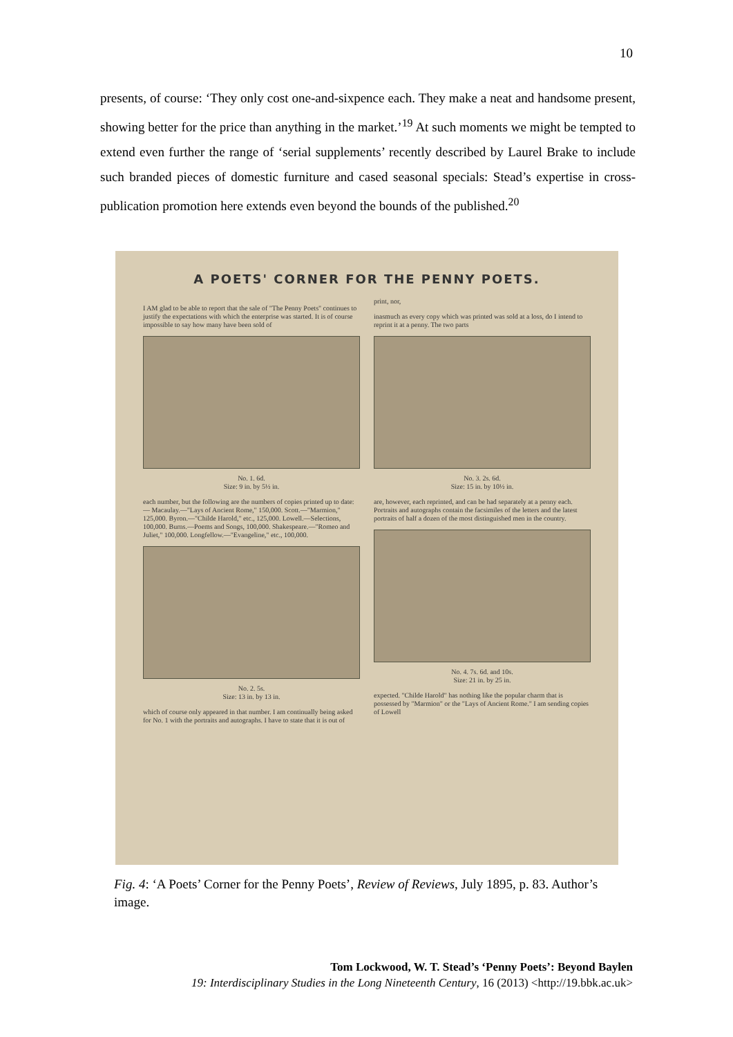10
presents, of course: ‘They only cost one-and-sixpence each. They make a neat and handsome present, showing better for the price than anything in the market.’<sup>19</sup> At such moments we might be tempted to extend even further the range of ‘serial supplements’ recently described by Laurel Brake to include such branded pieces of domestic furniture and cased seasonal specials: Stead’s expertise in cross-publication promotion here extends even beyond the bounds of the published.<sup>20</sup>
A POETS' CORNER FOR THE PENNY POETS.
I AM glad to be able to report that the sale of "The Penny Poets" continues to justify the expectations with which the enterprise was started. It is of course impossible to say how many have been sold of
No. 1. 6d.
Size: 9 in. by 5½ in.
each number, but the following are the numbers of copies printed up to date:— Macaulay.—"Lays of Ancient Rome," 150,000. Scott.—"Marmion," 125,000. Byron.—"Childe Harold," etc., 125,000. Lowell.—Selections, 100,000. Burns.—Poems and Songs, 100,000. Shakespeare.—"Romeo and Juliet," 100,000. Longfellow.—"Evangeline," etc., 100,000.
No. 2. 5s.
Size: 13 in. by 13 in.
which of course only appeared in that number. I am continually being asked for No. 1 with the portraits and autographs. I have to state that it is out of print, nor,
inasmuch as every copy which was printed was sold at a loss, do I intend to reprint it at a penny. The two parts
No. 3. 2s. 6d.
Size: 15 in. by 10½ in.
are, however, each reprinted, and can be had separately at a penny each. Portraits and autographs contain the facsimiles of the letters and the latest portraits of half a dozen of the most distinguished men in the country.
No. 4. 7s. 6d. and 10s.
Size: 21 in. by 25 in.
expected. "Childe Harold" has nothing like the popular charm that is possessed by "Marmion" or the "Lays of Ancient Rome." I am sending copies of Lowell
Fig. 4: ‘A Poets’ Corner for the Penny Poets’, Review of Reviews, July 1895, p. 83. Author’s image.
Tom Lockwood, W. T. Stead’s ‘Penny Poets’: Beyond Baylen
19: Interdisciplinary Studies in the Long Nineteenth Century, 16 (2013) <http://19.bbk.ac.uk>